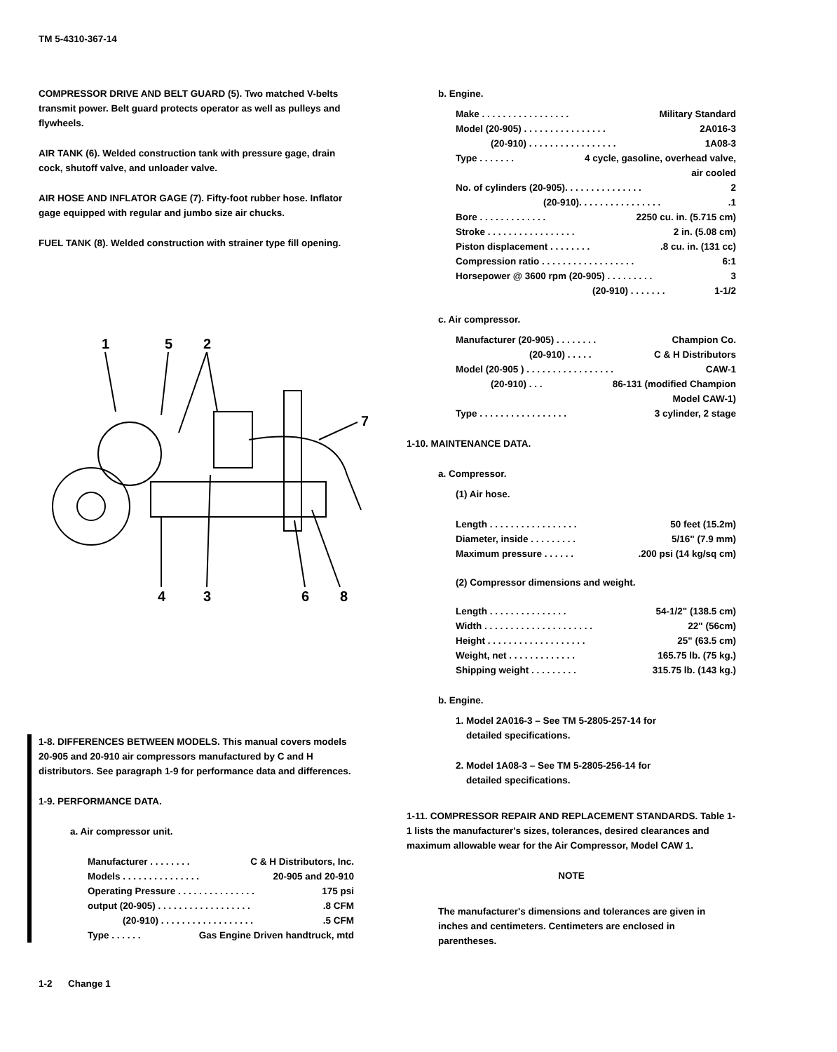TM 5-4310-367-14
COMPRESSOR DRIVE AND BELT GUARD (5). Two matched V-belts transmit power. Belt guard protects operator as well as pulleys and flywheels.
AIR TANK (6). Welded construction tank with pressure gage, drain cock, shutoff valve, and unloader valve.
AIR HOSE AND INFLATOR GAGE (7). Fifty-foot rubber hose. Inflator gage equipped with regular and jumbo size air chucks.
FUEL TANK (8). Welded construction with strainer type fill opening.
1
5
2
7
4
3
6
8
1-8. DIFFERENCES BETWEEN MODELS. This manual covers models 20-905 and 20-910 air compressors manufactured by C and H distributors. See paragraph 1-9 for performance data and differences.
1-9. PERFORMANCE DATA.
a. Air compressor unit.
Manufacturer . . . . . . . . C & H Distributors, Inc.
Models . . . . . . . . . . . . . . . 20-905 and 20-910
Operating Pressure . . . . . . . . . . . . . . . 175 psi
output (20-905) . . . . . . . . . . . . . . . . . ..8 CFM
(20-910) . . . . . . . . . . . . . . . . . ..5 CFM
Type . . . . . . Gas Engine Driven handtruck, mtd
b. Engine.
Make . . . . . . . . . . . . . . . . . Military Standard
Model (20-905) . . . . . . . . . . . . . . . . 2A016-3
(20-910) . . . . . . . . . . . . . . . . . 1A08-3
Type . . . . . . . 4 cycle, gasoline, overhead valve,
air cooled
No. of cylinders (20-905). . . . . . . . . . . . . . . 2
(20-910). . . . . . . . . . . . . . . ..1
Bore . . . . . . . . . . . . . 2250 cu. in. (5.715 cm)
Stroke . . . . . . . . . . . . . . . . . 2 in. (5.08 cm)
Piston displacement . . . . . . . ..8 cu. in. (131 cc)
Compression ratio . . . . . . . . . . . . . . . . . . 6:1
Horsepower @ 3600 rpm (20-905) . . . . . . . . . 3
(20-910) . . . . . . . 1-1/2
c. Air compressor.
Manufacturer (20-905) . . . . . . . . Champion Co.
(20-910) . . . . . C & H Distributors
Model (20-905 ) . . . . . . . . . . . . . . . . . CAW-1
(20-910) . . . 86-131 (modified Champion
Model CAW-1)
Type . . . . . . . . . . . . . . . . . 3 cylinder, 2 stage
1-10. MAINTENANCE DATA.
a. Compressor.
(1) Air hose.
Length . . . . . . . . . . . . . . . . . 50 feet (15.2m)
Diameter, inside . . . . . . . . . 5/16" (7.9 mm)
Maximum pressure . . . . . ..200 psi (14 kg/sq cm)
(2) Compressor dimensions and weight.
Length . . . . . . . . . . . . . . . 54-1/2" (138.5 cm)
Width . . . . . . . . . . . . . . . . . . . . . 22" (56cm)
Height . . . . . . . . . . . . . . . . . . . 25" (63.5 cm)
Weight, net . . . . . . . . . . . . . 165.75 lb. (75 kg.)
Shipping weight . . . . . . . . . 315.75 lb. (143 kg.)
b. Engine.
1. Model 2A016-3 – See TM 5-2805-257-14 for
detailed specifications.
2. Model 1A08-3 – See TM 5-2805-256-14 for
detailed specifications.
1-11. COMPRESSOR REPAIR AND REPLACEMENT STANDARDS. Table 1-1 lists the manufacturer's sizes, tolerances, desired clearances and maximum allowable wear for the Air Compressor, Model CAW 1.
NOTE
The manufacturer's dimensions and tolerances are given in inches and centimeters. Centimeters are enclosed in parentheses.
1-2 Change 1